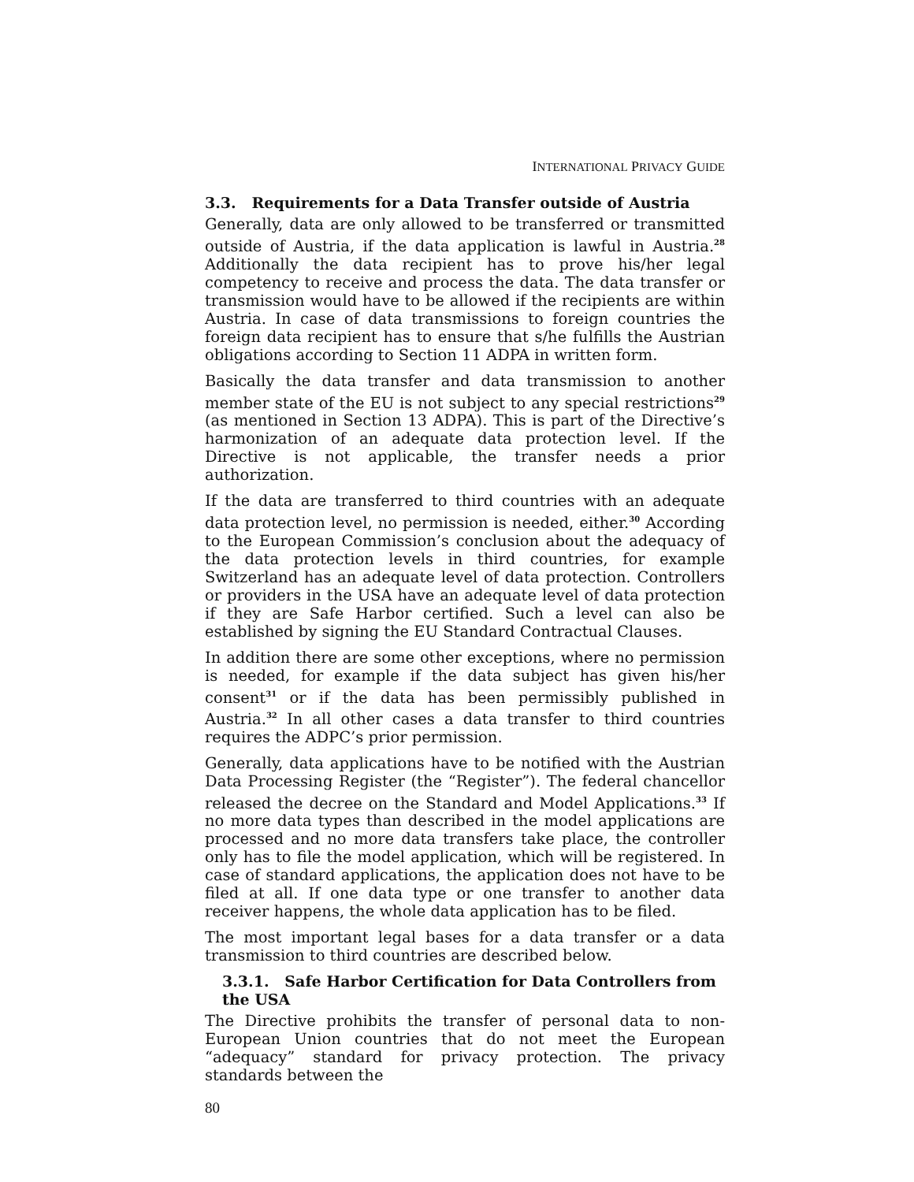INTERNATIONAL PRIVACY GUIDE
3.3. Requirements for a Data Transfer outside of Austria
Generally, data are only allowed to be transferred or transmitted outside of Austria, if the data application is lawful in Austria.<sup>28</sup> Additionally the data recipient has to prove his/her legal competency to receive and process the data. The data transfer or transmission would have to be allowed if the recipients are within Austria. In case of data transmissions to foreign countries the foreign data recipient has to ensure that s/he fulfills the Austrian obligations according to Section 11 ADPA in written form.
Basically the data transfer and data transmission to another member state of the EU is not subject to any special restrictions<sup>29</sup> (as mentioned in Section 13 ADPA). This is part of the Directive’s harmonization of an adequate data protection level. If the Directive is not applicable, the transfer needs a prior authorization.
If the data are transferred to third countries with an adequate data protection level, no permission is needed, either.<sup>30</sup> According to the European Commission’s conclusion about the adequacy of the data protection levels in third countries, for example Switzerland has an adequate level of data protection. Controllers or providers in the USA have an adequate level of data protection if they are Safe Harbor certified. Such a level can also be established by signing the EU Standard Contractual Clauses.
In addition there are some other exceptions, where no permission is needed, for example if the data subject has given his/her consent<sup>31</sup> or if the data has been permissibly published in Austria.<sup>32</sup> In all other cases a data transfer to third countries requires the ADPC’s prior permission.
Generally, data applications have to be notified with the Austrian Data Processing Register (the “Register”). The federal chancellor released the decree on the Standard and Model Applications.<sup>33</sup> If no more data types than described in the model applications are processed and no more data transfers take place, the controller only has to file the model application, which will be registered. In case of standard applications, the application does not have to be filed at all. If one data type or one transfer to another data receiver happens, the whole data application has to be filed.
The most important legal bases for a data transfer or a data transmission to third countries are described below.
3.3.1. Safe Harbor Certification for Data Controllers from the USA
The Directive prohibits the transfer of personal data to non-European Union countries that do not meet the European “adequacy” standard for privacy protection. The privacy standards between the
80